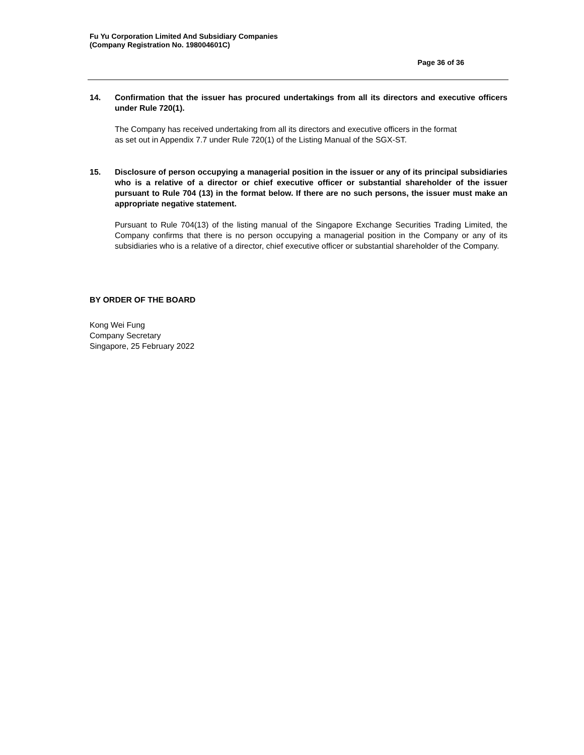Fu Yu Corporation Limited And Subsidiary Companies
(Company Registration No. 198004601C)
Page 36 of 36
14. Confirmation that the issuer has procured undertakings from all its directors and executive officers under Rule 720(1).
The Company has received undertaking from all its directors and executive officers in the format
as set out in Appendix 7.7 under Rule 720(1) of the Listing Manual of the SGX-ST.
15. Disclosure of person occupying a managerial position in the issuer or any of its principal subsidiaries who is a relative of a director or chief executive officer or substantial shareholder of the issuer pursuant to Rule 704 (13) in the format below. If there are no such persons, the issuer must make an appropriate negative statement.
Pursuant to Rule 704(13) of the listing manual of the Singapore Exchange Securities Trading Limited, the Company confirms that there is no person occupying a managerial position in the Company or any of its subsidiaries who is a relative of a director, chief executive officer or substantial shareholder of the Company.
BY ORDER OF THE BOARD
Kong Wei Fung
Company Secretary
Singapore, 25 February 2022